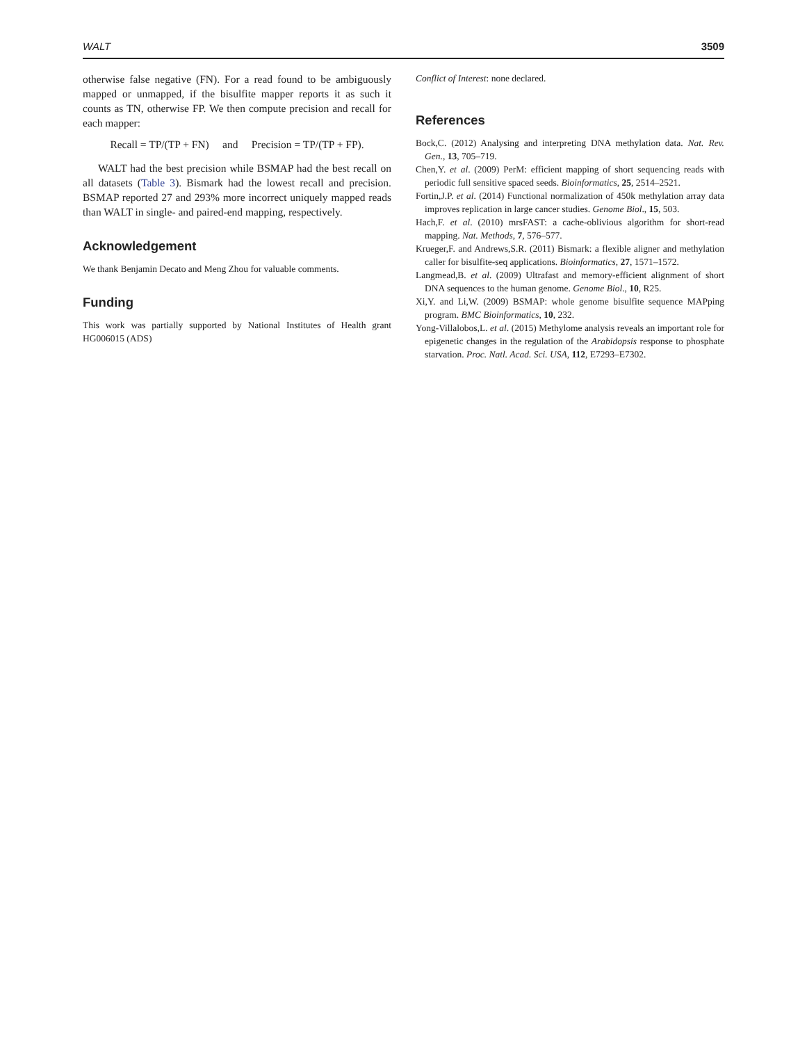WALT 3509
otherwise false negative (FN). For a read found to be ambiguously mapped or unmapped, if the bisulfite mapper reports it as such it counts as TN, otherwise FP. We then compute precision and recall for each mapper:
Recall = TP/(TP + FN) and Precision = TP/(TP + FP).
WALT had the best precision while BSMAP had the best recall on all datasets (Table 3). Bismark had the lowest recall and precision. BSMAP reported 27 and 293% more incorrect uniquely mapped reads than WALT in single- and paired-end mapping, respectively.
Acknowledgement
We thank Benjamin Decato and Meng Zhou for valuable comments.
Funding
This work was partially supported by National Institutes of Health grant HG006015 (ADS)
Conflict of Interest: none declared.
References
Bock,C. (2012) Analysing and interpreting DNA methylation data. Nat. Rev. Gen., 13, 705–719.
Chen,Y. et al. (2009) PerM: efficient mapping of short sequencing reads with periodic full sensitive spaced seeds. Bioinformatics, 25, 2514–2521.
Fortin,J.P. et al. (2014) Functional normalization of 450k methylation array data improves replication in large cancer studies. Genome Biol., 15, 503.
Hach,F. et al. (2010) mrsFAST: a cache-oblivious algorithm for short-read mapping. Nat. Methods, 7, 576–577.
Krueger,F. and Andrews,S.R. (2011) Bismark: a flexible aligner and methylation caller for bisulfite-seq applications. Bioinformatics, 27, 1571–1572.
Langmead,B. et al. (2009) Ultrafast and memory-efficient alignment of short DNA sequences to the human genome. Genome Biol., 10, R25.
Xi,Y. and Li,W. (2009) BSMAP: whole genome bisulfite sequence MAPping program. BMC Bioinformatics, 10, 232.
Yong-Villalobos,L. et al. (2015) Methylome analysis reveals an important role for epigenetic changes in the regulation of the Arabidopsis response to phosphate starvation. Proc. Natl. Acad. Sci. USA, 112, E7293–E7302.